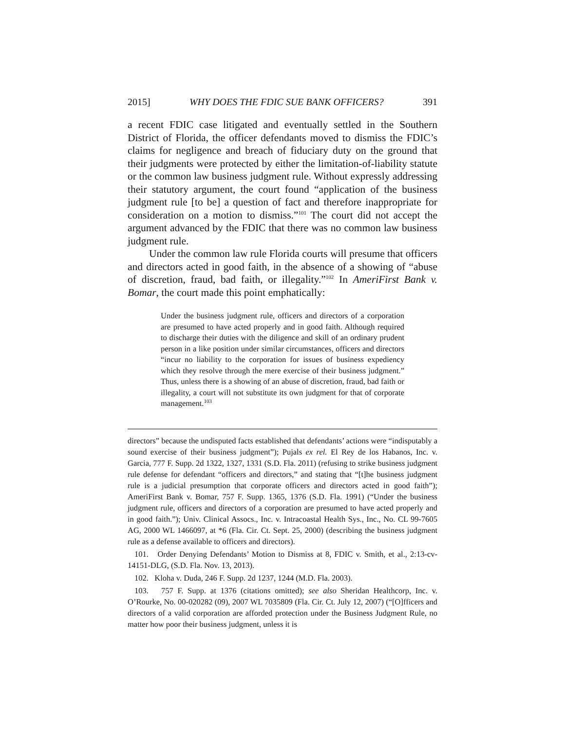2015] WHY DOES THE FDIC SUE BANK OFFICERS? 391
a recent FDIC case litigated and eventually settled in the Southern District of Florida, the officer defendants moved to dismiss the FDIC’s claims for negligence and breach of fiduciary duty on the ground that their judgments were protected by either the limitation-of-liability statute or the common law business judgment rule. Without expressly addressing their statutory argument, the court found “application of the business judgment rule [to be] a question of fact and therefore inappropriate for consideration on a motion to dismiss.”<sup>101</sup> The court did not accept the argument advanced by the FDIC that there was no common law business judgment rule.
Under the common law rule Florida courts will presume that officers and directors acted in good faith, in the absence of a showing of “abuse of discretion, fraud, bad faith, or illegality.”<sup>102</sup> In AmeriFirst Bank v. Bomar, the court made this point emphatically:
Under the business judgment rule, officers and directors of a corporation are presumed to have acted properly and in good faith. Although required to discharge their duties with the diligence and skill of an ordinary prudent person in a like position under similar circumstances, officers and directors “incur no liability to the corporation for issues of business expediency which they resolve through the mere exercise of their business judgment.” Thus, unless there is a showing of an abuse of discretion, fraud, bad faith or illegality, a court will not substitute its own judgment for that of corporate management.<sup>103</sup>
directors” because the undisputed facts established that defendants’ actions were “indisputably a sound exercise of their business judgment”); Pujals ex rel. El Rey de los Habanos, Inc. v. Garcia, 777 F. Supp. 2d 1322, 1327, 1331 (S.D. Fla. 2011) (refusing to strike business judgment rule defense for defendant “officers and directors,” and stating that “[t]he business judgment rule is a judicial presumption that corporate officers and directors acted in good faith”); AmeriFirst Bank v. Bomar, 757 F. Supp. 1365, 1376 (S.D. Fla. 1991) (“Under the business judgment rule, officers and directors of a corporation are presumed to have acted properly and in good faith.”); Univ. Clinical Assocs., Inc. v. Intracoastal Health Sys., Inc., No. CL 99-7605 AG, 2000 WL 1466097, at *6 (Fla. Cir. Ct. Sept. 25, 2000) (describing the business judgment rule as a defense available to officers and directors).
101. Order Denying Defendants’ Motion to Dismiss at 8, FDIC v. Smith, et al., 2:13-cv-14151-DLG, (S.D. Fla. Nov. 13, 2013).
102. Kloha v. Duda, 246 F. Supp. 2d 1237, 1244 (M.D. Fla. 2003).
103. 757 F. Supp. at 1376 (citations omitted); see also Sheridan Healthcorp, Inc. v. O’Rourke, No. 00-020282 (09), 2007 WL 7035809 (Fla. Cir. Ct. July 12, 2007) (“[O]fficers and directors of a valid corporation are afforded protection under the Business Judgment Rule, no matter how poor their business judgment, unless it is